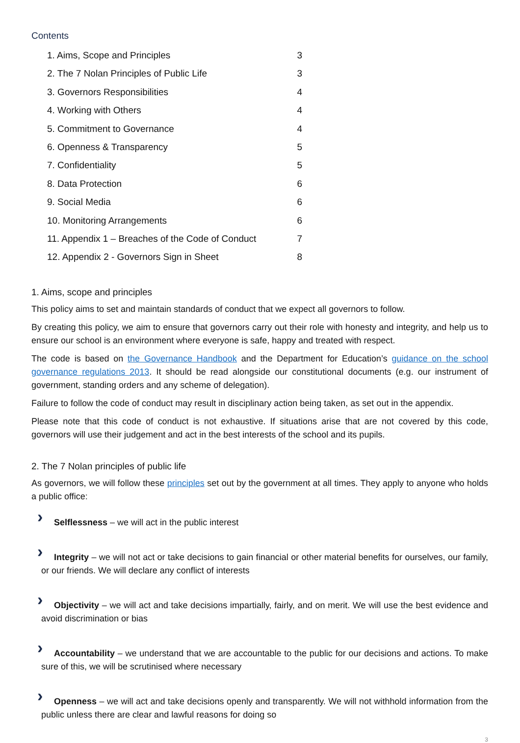Contents
1. Aims, Scope and Principles 3
2. The 7 Nolan Principles of Public Life 3
3. Governors Responsibilities 4
4. Working with Others 4
5. Commitment to Governance 4
6. Openness & Transparency 5
7. Confidentiality 5
8. Data Protection 6
9. Social Media 6
10. Monitoring Arrangements 6
11. Appendix 1 – Breaches of the Code of Conduct 7
12. Appendix 2 - Governors Sign in Sheet 8
1. Aims, scope and principles
This policy aims to set and maintain standards of conduct that we expect all governors to follow.
By creating this policy, we aim to ensure that governors carry out their role with honesty and integrity, and help us to ensure our school is an environment where everyone is safe, happy and treated with respect.
The code is based on the Governance Handbook and the Department for Education’s guidance on the school governance regulations 2013. It should be read alongside our constitutional documents (e.g. our instrument of government, standing orders and any scheme of delegation).
Failure to follow the code of conduct may result in disciplinary action being taken, as set out in the appendix.
Please note that this code of conduct is not exhaustive. If situations arise that are not covered by this code, governors will use their judgement and act in the best interests of the school and its pupils.
2. The 7 Nolan principles of public life
As governors, we will follow these principles set out by the government at all times. They apply to anyone who holds a public office:
›
Selflessness – we will act in the public interest
›
Integrity – we will not act or take decisions to gain financial or other material benefits for ourselves, our family, or our friends. We will declare any conflict of interests
›
Objectivity – we will act and take decisions impartially, fairly, and on merit. We will use the best evidence and avoid discrimination or bias
›
Accountability – we understand that we are accountable to the public for our decisions and actions. To make sure of this, we will be scrutinised where necessary
›
Openness – we will act and take decisions openly and transparently. We will not withhold information from the public unless there are clear and lawful reasons for doing so
3